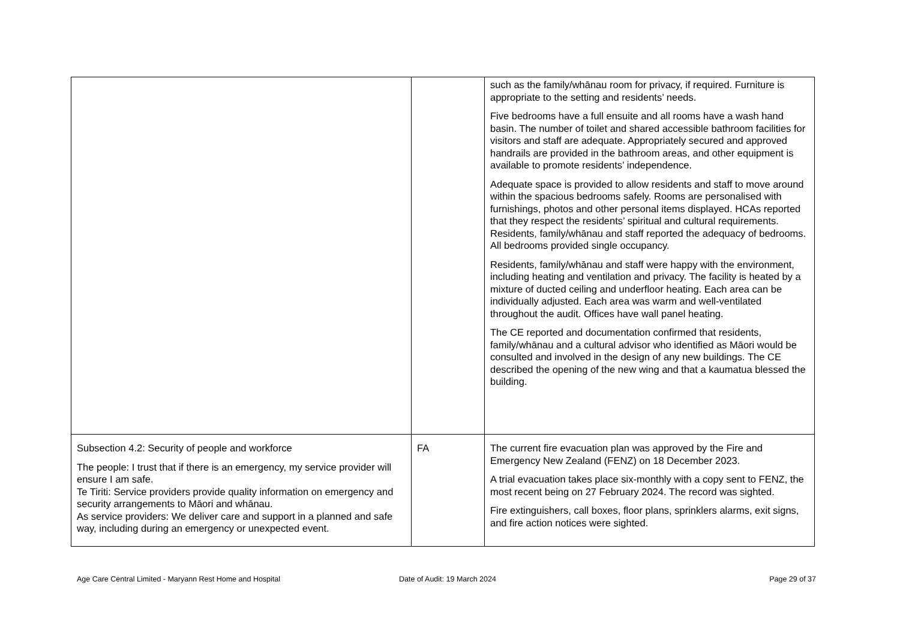| | | such as the family/whānau room for privacy, if required. Furniture is appropriate to the setting and residents’ needs. Five bedrooms have a full ensuite and all rooms have a wash hand basin. The number of toilet and shared accessible bathroom facilities for visitors and staff are adequate. Appropriately secured and approved handrails are provided in the bathroom areas, and other equipment is available to promote residents’ independence. Adequate space is provided to allow residents and staff to move around within the spacious bedrooms safely. Rooms are personalised with furnishings, photos and other personal items displayed. HCAs reported that they respect the residents’ spiritual and cultural requirements. Residents, family/whānau and staff reported the adequacy of bedrooms. All bedrooms provided single occupancy. Residents, family/whānau and staff were happy with the environment, including heating and ventilation and privacy. The facility is heated by a mixture of ducted ceiling and underfloor heating. Each area can be individually adjusted. Each area was warm and well-ventilated throughout the audit. Offices have wall panel heating. The CE reported and documentation confirmed that residents, family/whānau and a cultural advisor who identified as Māori would be consulted and involved in the design of any new buildings. The CE described the opening of the new wing and that a kaumatua blessed the building. |
| Subsection 4.2: Security of people and workforce The people: I trust that if there is an emergency, my service provider will ensure I am safe. Te Tiriti: Service providers provide quality information on emergency and security arrangements to Māori and whānau. As service providers: We deliver care and support in a planned and safe way, including during an emergency or unexpected event. | FA | The current fire evacuation plan was approved by the Fire and Emergency New Zealand (FENZ) on 18 December 2023. A trial evacuation takes place six-monthly with a copy sent to FENZ, the most recent being on 27 February 2024. The record was sighted. Fire extinguishers, call boxes, floor plans, sprinklers alarms, exit signs, and fire action notices were sighted. |
Age Care Central Limited - Maryann Rest Home and Hospital Date of Audit: 19 March 2024 Page 29 of 37